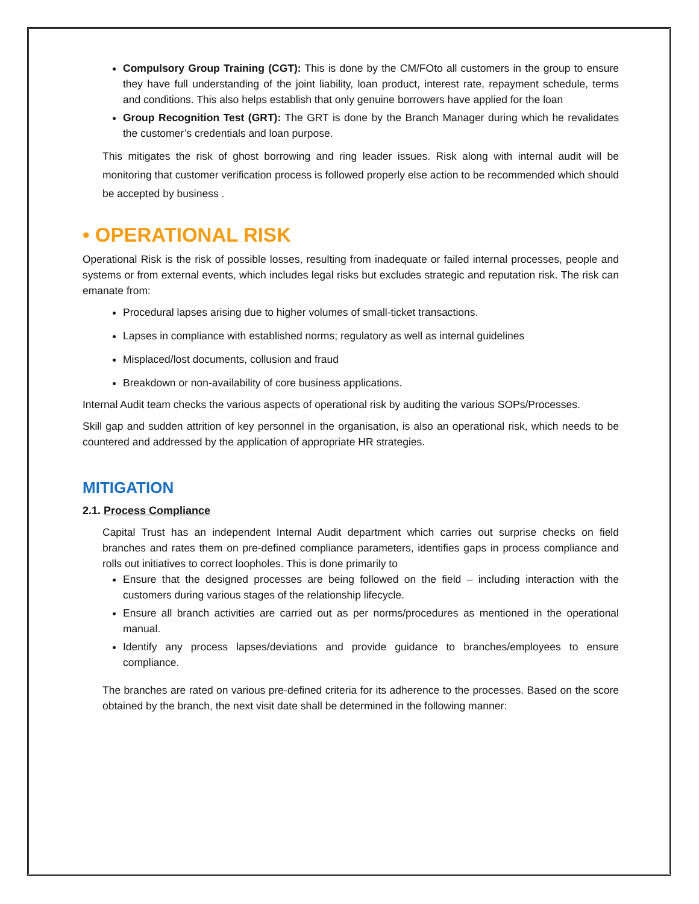Compulsory Group Training (CGT): This is done by the CM/FOto all customers in the group to ensure they have full understanding of the joint liability, loan product, interest rate, repayment schedule, terms and conditions. This also helps establish that only genuine borrowers have applied for the loan
Group Recognition Test (GRT): The GRT is done by the Branch Manager during which he revalidates the customer’s credentials and loan purpose.
This mitigates the risk of ghost borrowing and ring leader issues. Risk along with internal audit will be monitoring that customer verification process is followed properly else action to be recommended which should be accepted by business .
• OPERATIONAL RISK
Operational Risk is the risk of possible losses, resulting from inadequate or failed internal processes, people and systems or from external events, which includes legal risks but excludes strategic and reputation risk. The risk can emanate from:
Procedural lapses arising due to higher volumes of small-ticket transactions.
Lapses in compliance with established norms; regulatory as well as internal guidelines
Misplaced/lost documents, collusion and fraud
Breakdown or non-availability of core business applications.
Internal Audit team checks the various aspects of operational risk by auditing the various SOPs/Processes.
Skill gap and sudden attrition of key personnel in the organisation, is also an operational risk, which needs to be countered and addressed by the application of appropriate HR strategies.
MITIGATION
2.1. Process Compliance
Capital Trust has an independent Internal Audit department which carries out surprise checks on field branches and rates them on pre-defined compliance parameters, identifies gaps in process compliance and rolls out initiatives to correct loopholes. This is done primarily to
Ensure that the designed processes are being followed on the field – including interaction with the customers during various stages of the relationship lifecycle.
Ensure all branch activities are carried out as per norms/procedures as mentioned in the operational manual.
Identify any process lapses/deviations and provide guidance to branches/employees to ensure compliance.
The branches are rated on various pre-defined criteria for its adherence to the processes. Based on the score obtained by the branch, the next visit date shall be determined in the following manner: